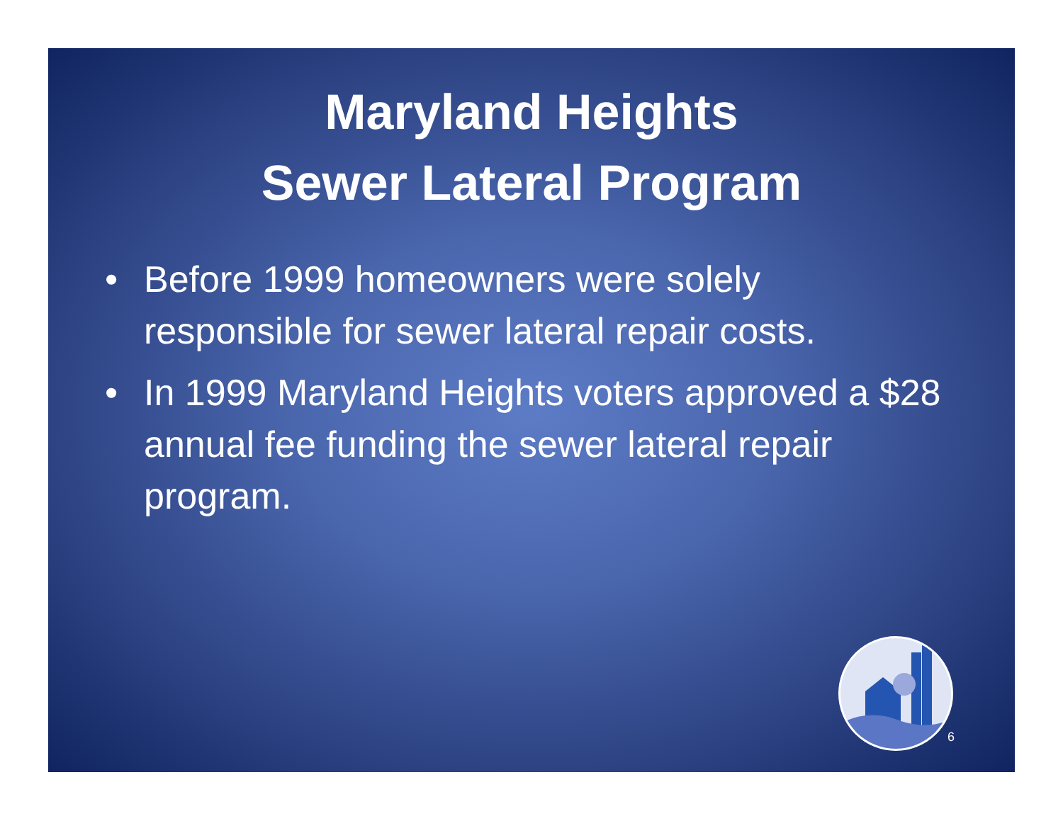Maryland Heights
Sewer Lateral Program
• Before 1999 homeowners were solely responsible for sewer lateral repair costs.
• In 1999 Maryland Heights voters approved a $28 annual fee funding the sewer lateral repair program.
6